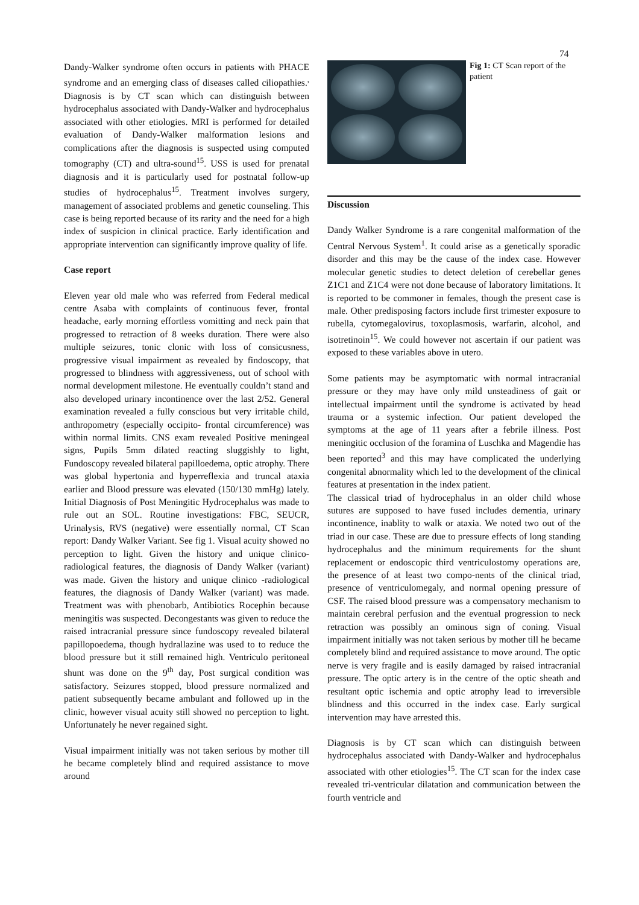74
Dandy-Walker syndrome often occurs in patients with PHACE syndrome and an emerging class of diseases called ciliopathies.<sup>,</sup> Diagnosis is by CT scan which can distinguish between hydrocephalus associated with Dandy-Walker and hydrocephalus associated with other etiologies. MRI is performed for detailed evaluation of Dandy-Walker malformation lesions and complications after the diagnosis is suspected using computed tomography (CT) and ultra-sound<sup>15</sup>. USS is used for prenatal diagnosis and it is particularly used for postnatal follow-up studies of hydrocephalus<sup>15</sup>. Treatment involves surgery, management of associated problems and genetic counseling. This case is being reported because of its rarity and the need for a high index of suspicion in clinical practice. Early identification and appropriate intervention can significantly improve quality of life.
Case report
Eleven year old male who was referred from Federal medical centre Asaba with complaints of continuous fever, frontal headache, early morning effortless vomitting and neck pain that progressed to retraction of 8 weeks duration. There were also multiple seizures, tonic clonic with loss of consicusness, progressive visual impairment as revealed by findoscopy, that progressed to blindness with aggressiveness, out of school with normal development milestone. He eventually couldn’t stand and also developed urinary incontinence over the last 2/52. General examination revealed a fully conscious but very irritable child, anthropometry (especially occipito- frontal circumference) was within normal limits. CNS exam revealed Positive meningeal signs, Pupils 5mm dilated reacting sluggishly to light, Fundoscopy revealed bilateral papilloedema, optic atrophy. There was global hypertonia and hyperreflexia and truncal ataxia earlier and Blood pressure was elevated (150/130 mmHg) lately. Initial Diagnosis of Post Meningitic Hydrocephalus was made to rule out an SOL. Routine investigations: FBC, SEUCR, Urinalysis, RVS (negative) were essentially normal, CT Scan report: Dandy Walker Variant. See fig 1. Visual acuity showed no perception to light. Given the history and unique clinico-radiological features, the diagnosis of Dandy Walker (variant) was made. Given the history and unique clinico -radiological features, the diagnosis of Dandy Walker (variant) was made. Treatment was with phenobarb, Antibiotics Rocephin because meningitis was suspected. Decongestants was given to reduce the raised intracranial pressure since fundoscopy revealed bilateral papillopoedema, though hydrallazine was used to to reduce the blood pressure but it still remained high. Ventriculo peritoneal shunt was done on the 9<sup>th</sup> day, Post surgical condition was satisfactory. Seizures stopped, blood pressure normalized and patient subsequently became ambulant and followed up in the clinic, however visual acuity still showed no perception to light. Unfortunately he never regained sight.
Visual impairment initially was not taken serious by mother till he became completely blind and required assistance to move around
Fig 1: CT Scan report of the patient
Discussion
Dandy Walker Syndrome is a rare congenital malformation of the Central Nervous System<sup>1</sup>. It could arise as a genetically sporadic disorder and this may be the cause of the index case. However molecular genetic studies to detect deletion of cerebellar genes Z1C1 and Z1C4 were not done because of laboratory limitations. It is reported to be commoner in females, though the present case is male. Other predisposing factors include first trimester exposure to rubella, cytomegalovirus, toxoplasmosis, warfarin, alcohol, and isotretinoin<sup>15</sup>. We could however not ascertain if our patient was exposed to these variables above in utero.
Some patients may be asymptomatic with normal intracranial pressure or they may have only mild unsteadiness of gait or intellectual impairment until the syndrome is activated by head trauma or a systemic infection. Our patient developed the symptoms at the age of 11 years after a febrile illness. Post meningitic occlusion of the foramina of Luschka and Magendie has been reported<sup>3</sup> and this may have complicated the underlying congenital abnormality which led to the development of the clinical features at presentation in the index patient.
The classical triad of hydrocephalus in an older child whose sutures are supposed to have fused includes dementia, urinary incontinence, inablity to walk or ataxia. We noted two out of the triad in our case. These are due to pressure effects of long standing hydrocephalus and the minimum requirements for the shunt replacement or endoscopic third ventriculostomy operations are, the presence of at least two compo-nents of the clinical triad, presence of ventriculomegaly, and normal opening pressure of CSF. The raised blood pressure was a compensatory mechanism to maintain cerebral perfusion and the eventual progression to neck retraction was possibly an ominous sign of coning. Visual impairment initially was not taken serious by mother till he became completely blind and required assistance to move around. The optic nerve is very fragile and is easily damaged by raised intracranial pressure. The optic artery is in the centre of the optic sheath and resultant optic ischemia and optic atrophy lead to irreversible blindness and this occurred in the index case. Early surgical intervention may have arrested this.
Diagnosis is by CT scan which can distinguish between hydrocephalus associated with Dandy-Walker and hydrocephalus associated with other etiologies<sup>15</sup>. The CT scan for the index case revealed tri-ventricular dilatation and communication between the fourth ventricle and